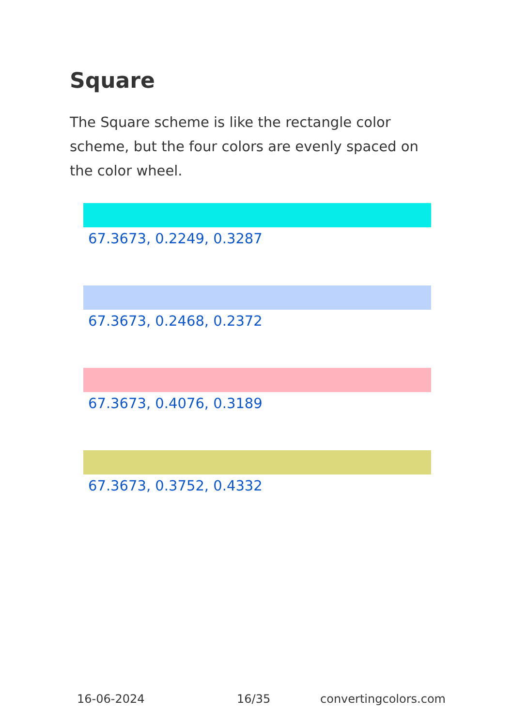Square
The Square scheme is like the rectangle color scheme, but the four colors are evenly spaced on the color wheel.
67.3673, 0.2249, 0.3287
67.3673, 0.2468, 0.2372
67.3673, 0.4076, 0.3189
67.3673, 0.3752, 0.4332
16-06-2024 16/35 convertingcolors.com